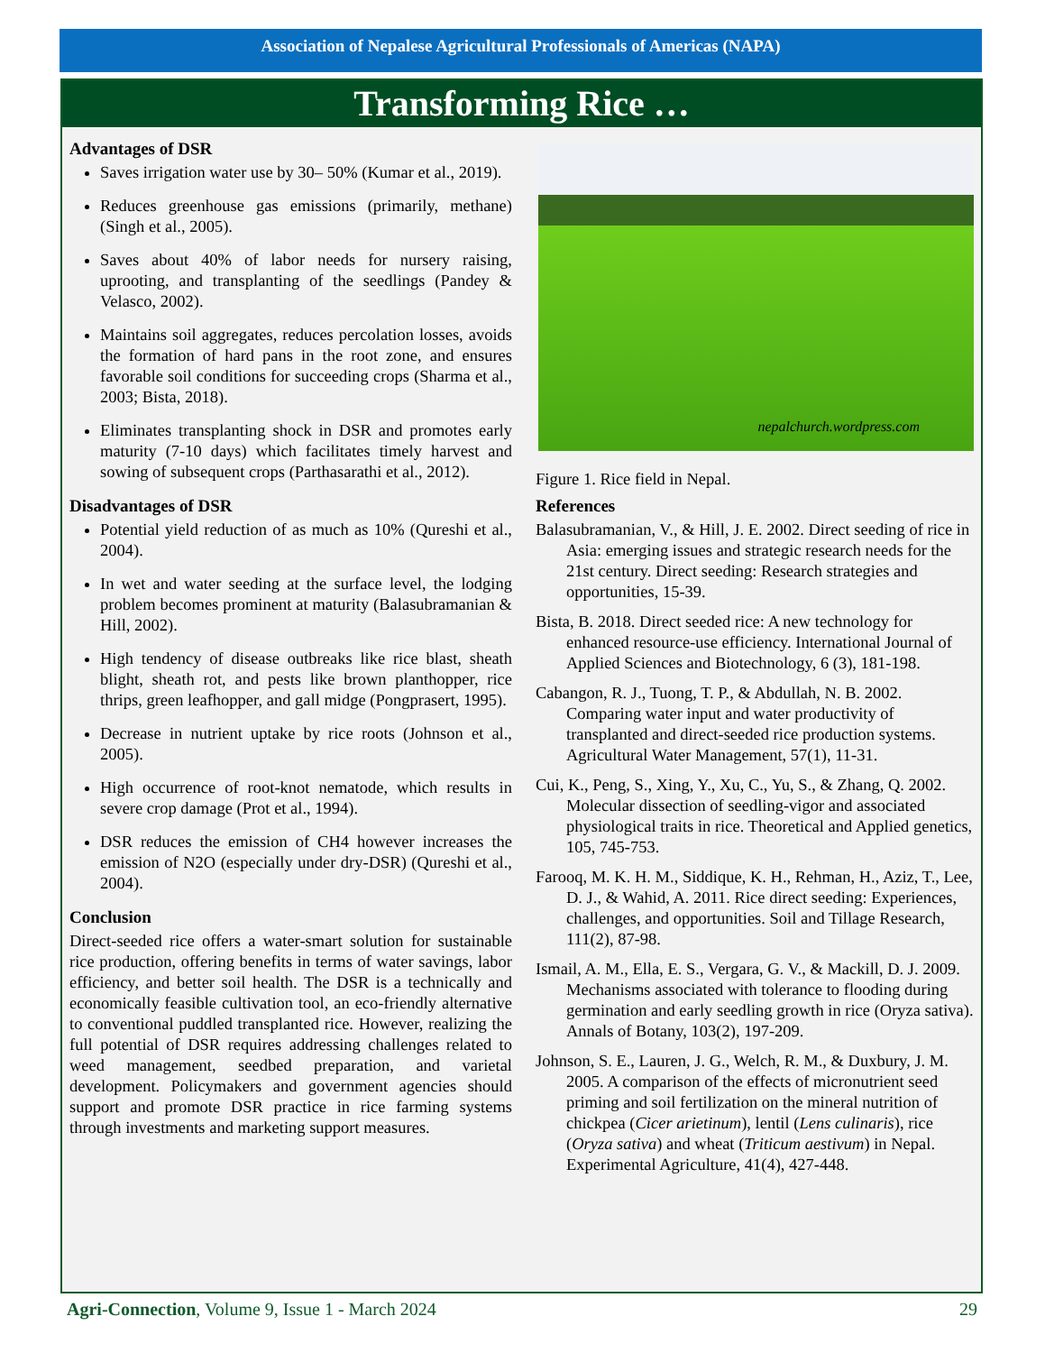Association of Nepalese Agricultural Professionals of Americas (NAPA)
Transforming Rice …
Advantages of DSR
Saves irrigation water use by 30– 50% (Kumar et al., 2019).
Reduces greenhouse gas emissions (primarily, methane) (Singh et al., 2005).
Saves about 40% of labor needs for nursery raising, uprooting, and transplanting of the seedlings (Pandey & Velasco, 2002).
Maintains soil aggregates, reduces percolation losses, avoids the formation of hard pans in the root zone, and ensures favorable soil conditions for succeeding crops (Sharma et al., 2003; Bista, 2018).
Eliminates transplanting shock in DSR and promotes early maturity (7-10 days) which facilitates timely harvest and sowing of subsequent crops (Parthasarathi et al., 2012).
Disadvantages of DSR
Potential yield reduction of as much as 10% (Qureshi et al., 2004).
In wet and water seeding at the surface level, the lodging problem becomes prominent at maturity (Balasubramanian & Hill, 2002).
High tendency of disease outbreaks like rice blast, sheath blight, sheath rot, and pests like brown planthopper, rice thrips, green leafhopper, and gall midge (Pongprasert, 1995).
Decrease in nutrient uptake by rice roots (Johnson et al., 2005).
High occurrence of root-knot nematode, which results in severe crop damage (Prot et al., 1994).
DSR reduces the emission of CH4 however increases the emission of N2O (especially under dry-DSR) (Qureshi et al., 2004).
Conclusion
Direct-seeded rice offers a water-smart solution for sustainable rice production, offering benefits in terms of water savings, labor efficiency, and better soil health. The DSR is a technically and economically feasible cultivation tool, an eco-friendly alternative to conventional puddled transplanted rice. However, realizing the full potential of DSR requires addressing challenges related to weed management, seedbed preparation, and varietal development. Policymakers and government agencies should support and promote DSR practice in rice farming systems through investments and marketing support measures.
nepalchurch.wordpress.com
Figure 1. Rice field in Nepal.
References
Balasubramanian, V., & Hill, J. E. 2002. Direct seeding of rice in Asia: emerging issues and strategic research needs for the 21st century. Direct seeding: Research strategies and opportunities, 15-39.
Bista, B. 2018. Direct seeded rice: A new technology for enhanced resource-use efficiency. International Journal of Applied Sciences and Biotechnology, 6 (3), 181-198.
Cabangon, R. J., Tuong, T. P., & Abdullah, N. B. 2002. Comparing water input and water productivity of transplanted and direct-seeded rice production systems. Agricultural Water Management, 57(1), 11-31.
Cui, K., Peng, S., Xing, Y., Xu, C., Yu, S., & Zhang, Q. 2002. Molecular dissection of seedling-vigor and associated physiological traits in rice. Theoretical and Applied genetics, 105, 745-753.
Farooq, M. K. H. M., Siddique, K. H., Rehman, H., Aziz, T., Lee, D. J., & Wahid, A. 2011. Rice direct seeding: Experiences, challenges, and opportunities. Soil and Tillage Research, 111(2), 87-98.
Ismail, A. M., Ella, E. S., Vergara, G. V., & Mackill, D. J. 2009. Mechanisms associated with tolerance to flooding during germination and early seedling growth in rice (Oryza sativa). Annals of Botany, 103(2), 197-209.
Johnson, S. E., Lauren, J. G., Welch, R. M., & Duxbury, J. M. 2005. A comparison of the effects of micronutrient seed priming and soil fertilization on the mineral nutrition of chickpea (Cicer arietinum), lentil (Lens culinaris), rice (Oryza sativa) and wheat (Triticum aestivum) in Nepal. Experimental Agriculture, 41(4), 427-448.
Agri-Connection, Volume 9, Issue 1 - March 2024 29